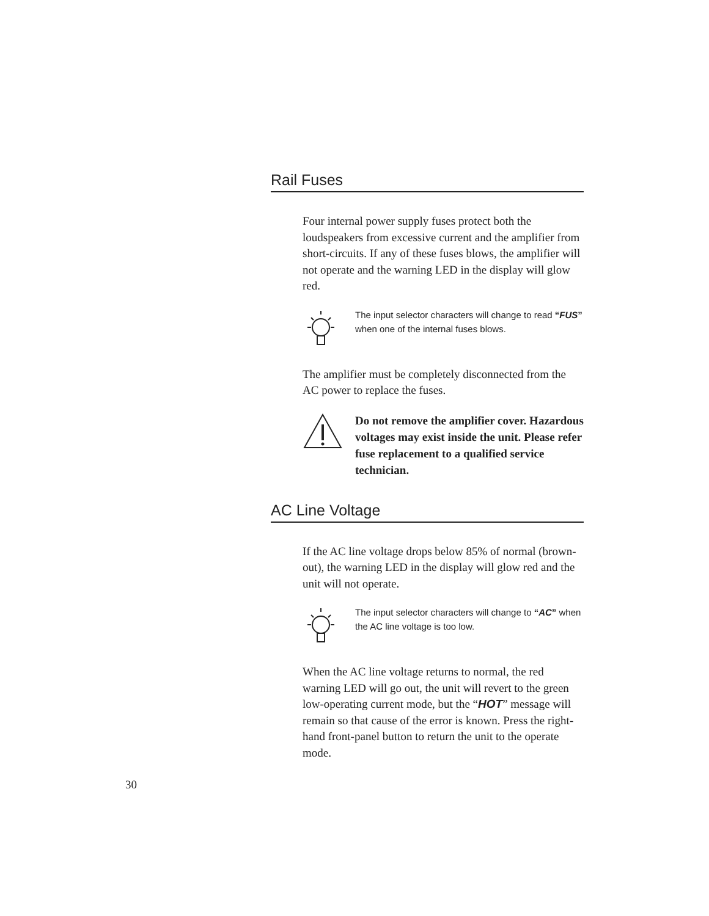Rail Fuses
Four internal power supply fuses protect both the loudspeakers from excessive current and the amplifier from short-circuits. If any of these fuses blows, the amplifier will not operate and the warning LED in the display will glow red.
The input selector characters will change to read “FUS” when one of the internal fuses blows.
The amplifier must be completely disconnected from the AC power to replace the fuses.
Do not remove the amplifier cover. Hazardous voltages may exist inside the unit. Please refer fuse replacement to a qualified service technician.
AC Line Voltage
If the AC line voltage drops below 85% of normal (brown-out), the warning LED in the display will glow red and the unit will not operate.
The input selector characters will change to “AC” when the AC line voltage is too low.
When the AC line voltage returns to normal, the red warning LED will go out, the unit will revert to the green low-operating current mode, but the “HOT” message will remain so that cause of the error is known. Press the right-hand front-panel button to return the unit to the operate mode.
30